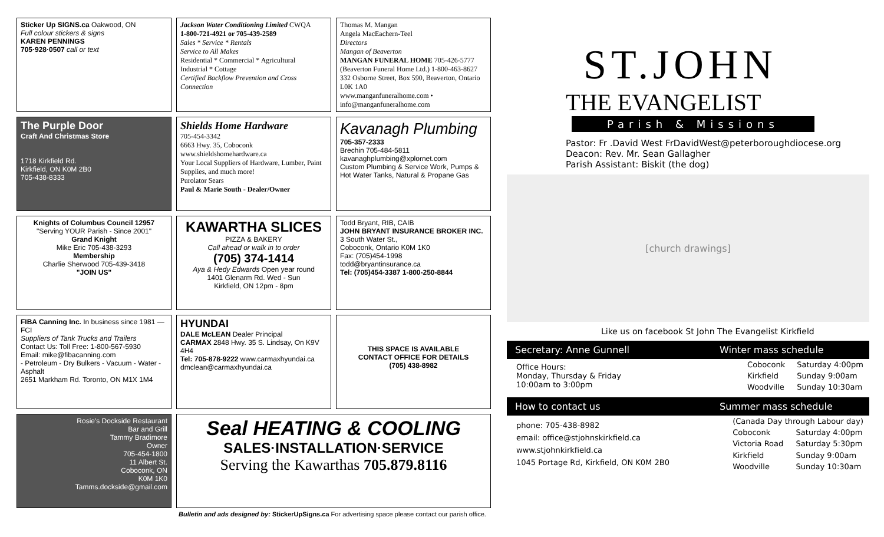Sticker Up SIGNS.ca Oakwood, ON
Full colour stickers & signs
KAREN PENNINGS
705·928·0507 call or text
Jackson Water Conditioning Limited CWQA
1-800-721-4921 or 705-439-2589
Sales * Service * Rentals
Service to All Makes
Residential * Commercial * Agricultural
Industrial * Cottage
Certified Backflow Prevention and Cross Connection
Thomas M. Mangan
Angela MacEachern-Teel
Directors
Mangan of Beaverton
MANGAN FUNERAL HOME 705-426-5777
(Beaverton Funeral Home Ltd.) 1-800-463-8627
332 Osborne Street, Box 590, Beaverton, Ontario L0K 1A0
www.manganfuneralhome.com • info@manganfuneralhome.com
The Purple Door
Craft And Christmas Store
1718 Kirkfield Rd.
Kirkfield, ON K0M 2B0
705-438-8333
Shields Home Hardware
705-454-3342
6663 Hwy. 35, Coboconk
www.shieldshomehardware.ca
Your Local Suppliers of Hardware, Lumber, Paint Supplies, and much more!
Purolator Sears
Paul & Marie South - Dealer/Owner
Kavanagh Plumbing
705-357-2333
Brechin 705-484-5811
kavanaghplumbing@xplornet.com
Custom Plumbing & Service Work, Pumps & Hot Water Tanks, Natural & Propane Gas
Knights of Columbus Council 12957
"Serving YOUR Parish - Since 2001"
Grand Knight
Mike Eric 705-438-3293
Membership
Charlie Sherwood 705-439-3418
"JOIN US"
KAWARTHA SLICES
PIZZA & BAKERY
Call ahead or walk in to order
(705) 374-1414
Aya & Hedy Edwards Open year round
1401 Glenarm Rd. Wed - Sun
Kirkfield, ON 12pm - 8pm
Todd Bryant, RIB, CAIB
JOHN BRYANT INSURANCE BROKER INC.
3 South Water St.,
Coboconk, Ontario K0M 1K0
Fax: (705)454-1998
todd@bryantinsurance.ca
Tel: (705)454-3387 1-800-250-8844
FIBA Canning Inc. In business since 1981 — FCI
Suppliers of Tank Trucks and Trailers
Contact Us: Toll Free: 1-800-567-5930
Email: mike@fibacanning.com
- Petroleum - Dry Bulkers - Vacuum - Water - Asphalt
2651 Markham Rd. Toronto, ON M1X 1M4
HYUNDAI
DALE McLEAN Dealer Principal
CARMAX 2848 Hwy. 35 S. Lindsay, On K9V 4H4
Tel: 705-878-9222 www.carmaxhyundai.ca
dmclean@carmaxhyundai.ca
THIS SPACE IS AVAILABLE
CONTACT OFFICE FOR DETAILS
(705) 438-8982
Rosie's Dockside Restaurant
Bar and Grill
Tammy Bradimore
Owner
705-454-1800
11 Albert St.
Coboconk, ON
K0M 1K0
Tamms.dockside@gmail.com
Seal HEATING & COOLING
SALES·INSTALLATION·SERVICE
Serving the Kawarthas 705.879.8116
Bulletin and ads designed by: StickerUpSigns.ca For advertising space please contact our parish office.
ST.JOHN
THE EVANGELIST
Parish & Missions
Pastor: Fr .David West FrDavidWest@peterboroughdiocese.org
Deacon: Rev. Mr. Sean Gallagher
Parish Assistant: Biskit (the dog)
[church drawings]
Like us on facebook St John The Evangelist Kirkfield
Secretary: Anne Gunnell Winter mass schedule
Office Hours:
Monday, Thursday & Friday
10:00am to 3:00pm
| Coboconk | Saturday 4:00pm |
| Kirkfield | Sunday 9:00am |
| Woodville | Sunday 10:30am |
How to contact us Summer mass schedule
phone: 705-438-8982
email: office@stjohnskirkfield.ca
www.stjohnkirkfield.ca
1045 Portage Rd, Kirkfield, ON K0M 2B0
| (Canada Day through Labour day) | |
| Coboconk | Saturday 4:00pm |
| Victoria Road | Saturday 5:30pm |
| Kirkfield | Sunday 9:00am |
| Woodville | Sunday 10:30am |